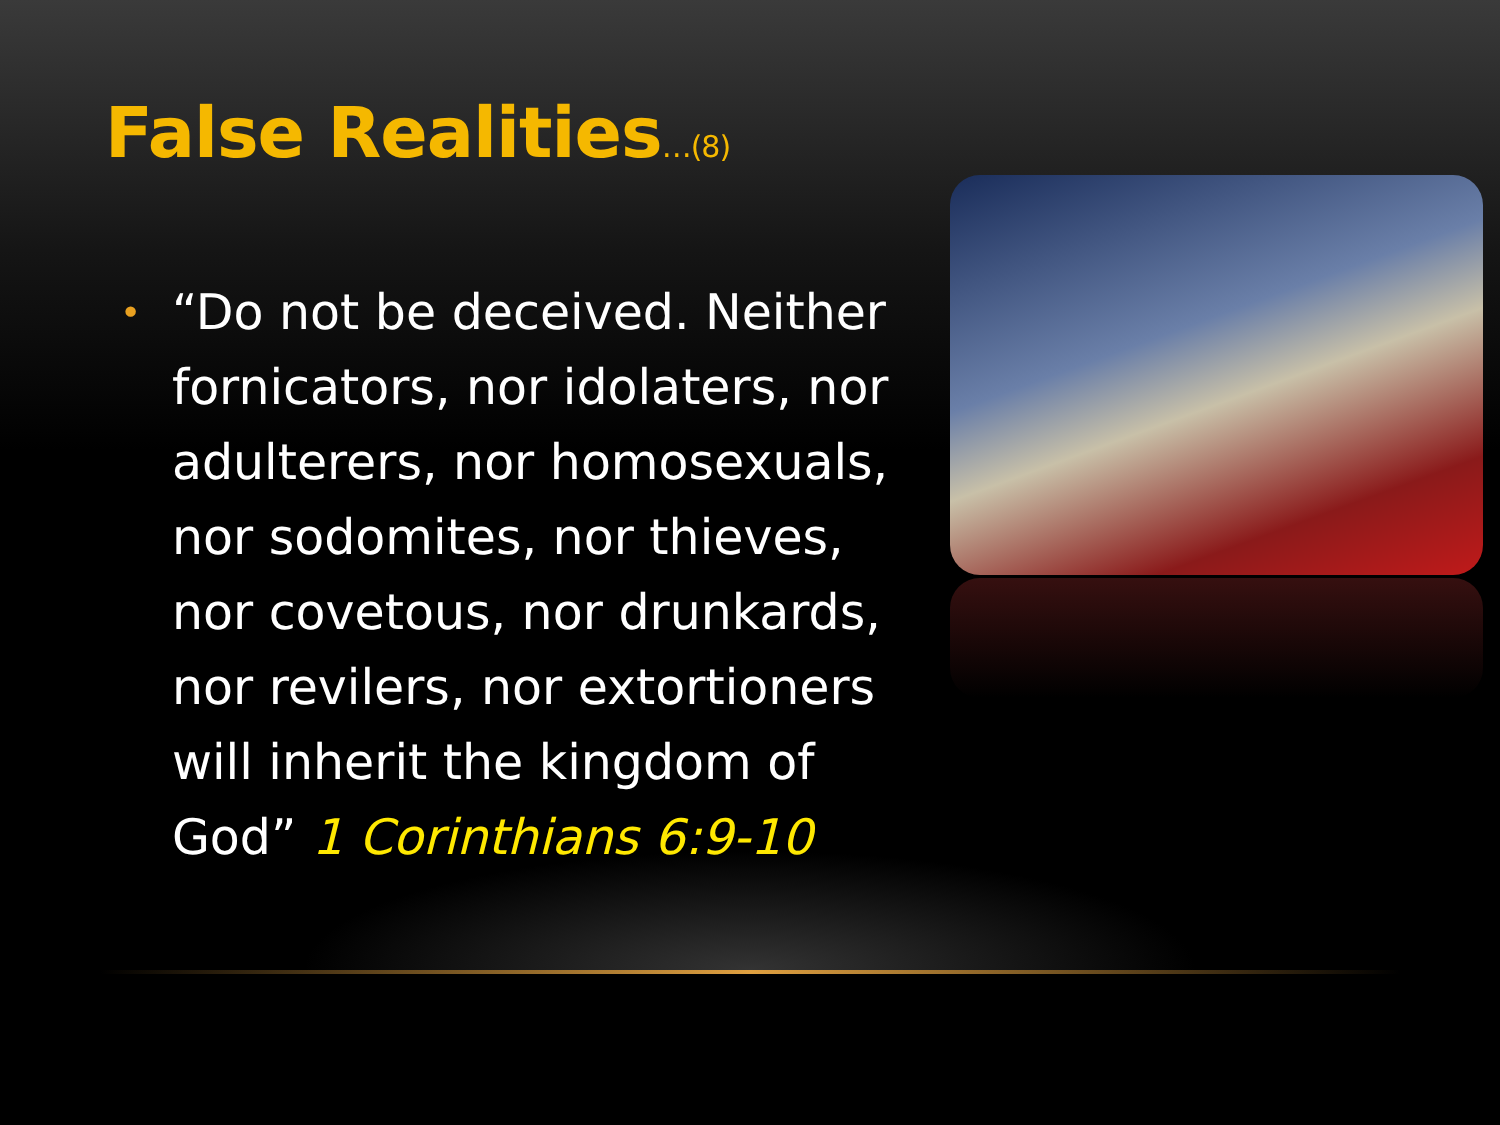False Realities…(8)
•
“Do not be deceived. Neither fornicators, nor idolaters, nor adulterers, nor homosexuals, nor sodomites, nor thieves, nor covetous, nor drunkards, nor revilers, nor extortioners will inherit the kingdom of God” 1 Corinthians 6:9-10